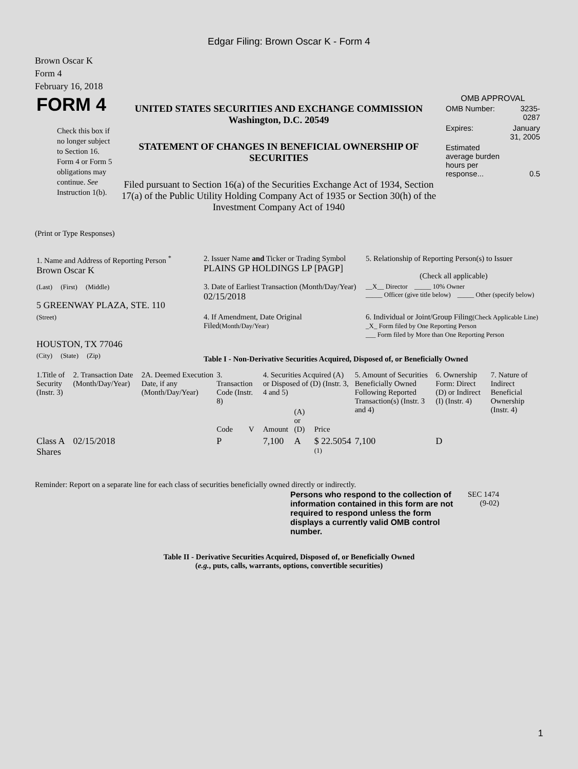Edgar Filing: Brown Oscar K - Form 4
Brown Oscar K
Form 4
February 16, 2018
| FORM 4 Check this box if no longer subject to Section 16. Form 4 or Form 5 obligations may continue. See Instruction 1(b). | UNITED STATES SECURITIES AND EXCHANGE COMMISSION Washington, D.C. 20549 STATEMENT OF CHANGES IN BENEFICIAL OWNERSHIP OF SECURITIES Filed pursuant to Section 16(a) of the Securities Exchange Act of 1934, Section 17(a) of the Public Utility Holding Company Act of 1935 or Section 30(h) of the Investment Company Act of 1940 | OMB APPROVAL / OMB Number: / 3235-0287 / / Expires: / January 31, 2005 / / Estimated average burden hours per response... / 0.5 / |
(Print or Type Responses)
| 1. Name and Address of Reporting Person <sup>*</sup> Brown Oscar K | 2. Issuer Name and Ticker or Trading Symbol PLAINS GP HOLDINGS LP [PAGP] | 5. Relationship of Reporting Person(s) to Issuer (Check all applicable) |
| (Last) (First) (Middle) 5 GREENWAY PLAZA, STE. 110 | 3. Date of Earliest Transaction (Month/Day/Year) 02/15/2018 | __X__ Director _____ 10% Owner _____ Officer (give title below) _____ Other (specify below) |
| (Street) HOUSTON, TX 77046 | 4. If Amendment, Date Original Filed (Month/Day/Year) | 6. Individual or Joint/Group Filing (Check Applicable Line) _X_ Form filed by One Reporting Person ___ Form filed by More than One Reporting Person |
| (City) (State) (Zip) | Table I - Non-Derivative Securities Acquired, Disposed of, or Beneficially Owned | |
| 1.Title of Security (Instr. 3) | 2. Transaction Date (Month/Day/Year) | 2A. Deemed Execution Date, if any (Month/Day/Year) | 3. Transaction Code (Instr. 8) | | 4. Securities Acquired (A) or Disposed of (D) (Instr. 3, 4 and 5) | | | 5. Amount of Securities Beneficially Owned Following Reported Transaction(s) (Instr. 3 and 4) | 6. Ownership Form: Direct (D) or Indirect (I) (Instr. 4) | 7. Nature of Indirect Beneficial Ownership (Instr. 4) |
| --- | --- | --- | --- | --- | --- | --- | --- | --- | --- | --- |
| | | | Code | V | Amount | (A) or (D) | Price | | | |
| Class A Shares | 02/15/2018 | | P | | 7,100 | A | $ 22.5054 <sup>(1)</sup> | 7,100 | D | |
Reminder: Report on a separate line for each class of securities beneficially owned directly or indirectly.
| Persons who respond to the collection of information contained in this form are not required to respond unless the form displays a currently valid OMB control number. | SEC 1474 (9-02) |
Table II - Derivative Securities Acquired, Disposed of, or Beneficially Owned
(e.g., puts, calls, warrants, options, convertible securities)
1